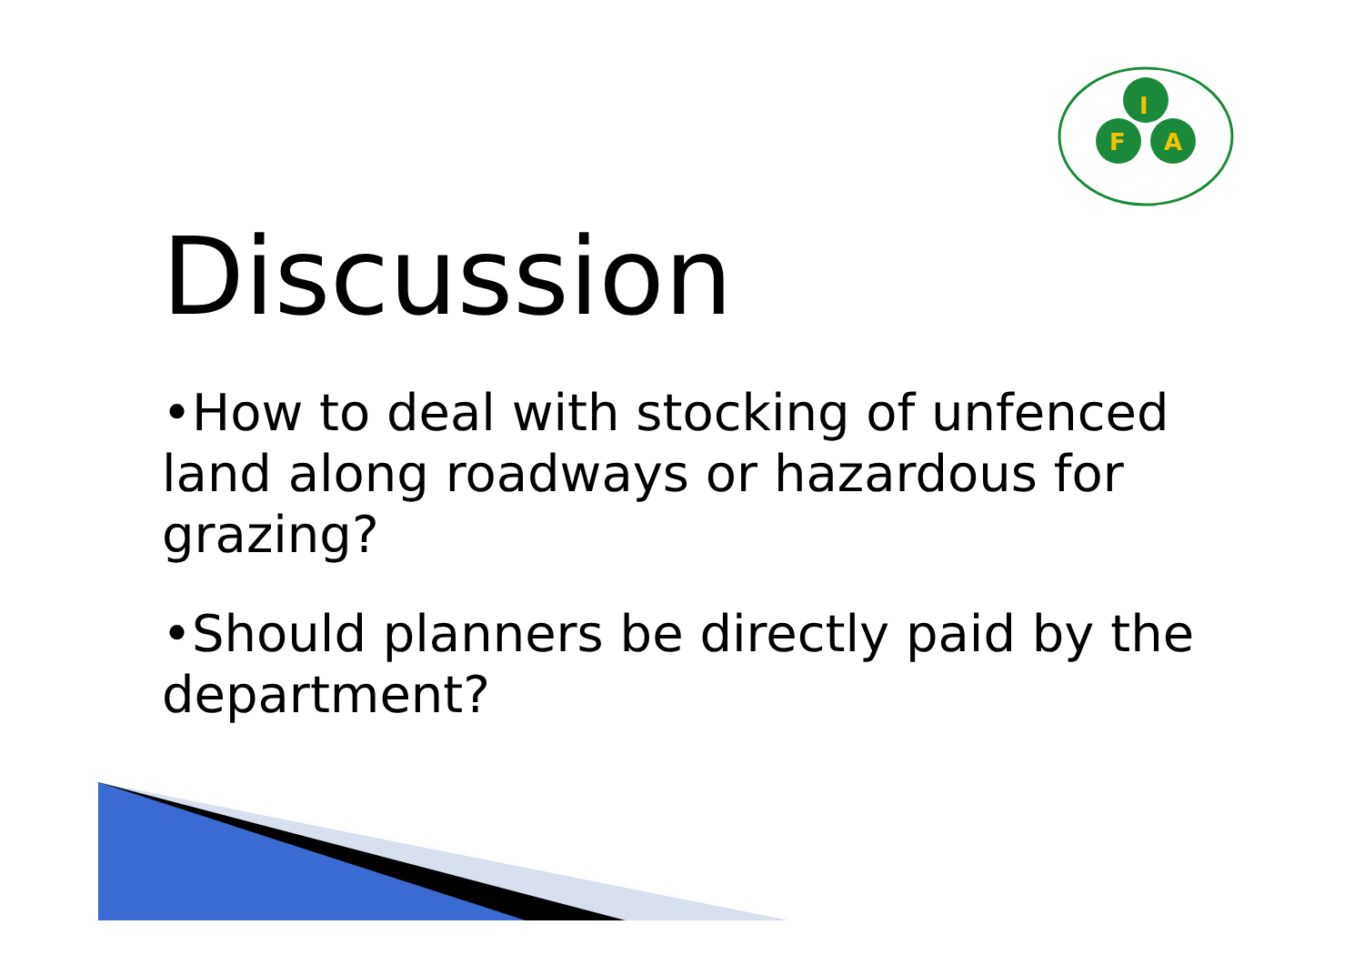I
F
A
Discussion
•How to deal with stocking of unfenced land along roadways or hazardous for grazing?
•Should planners be directly paid by the department?